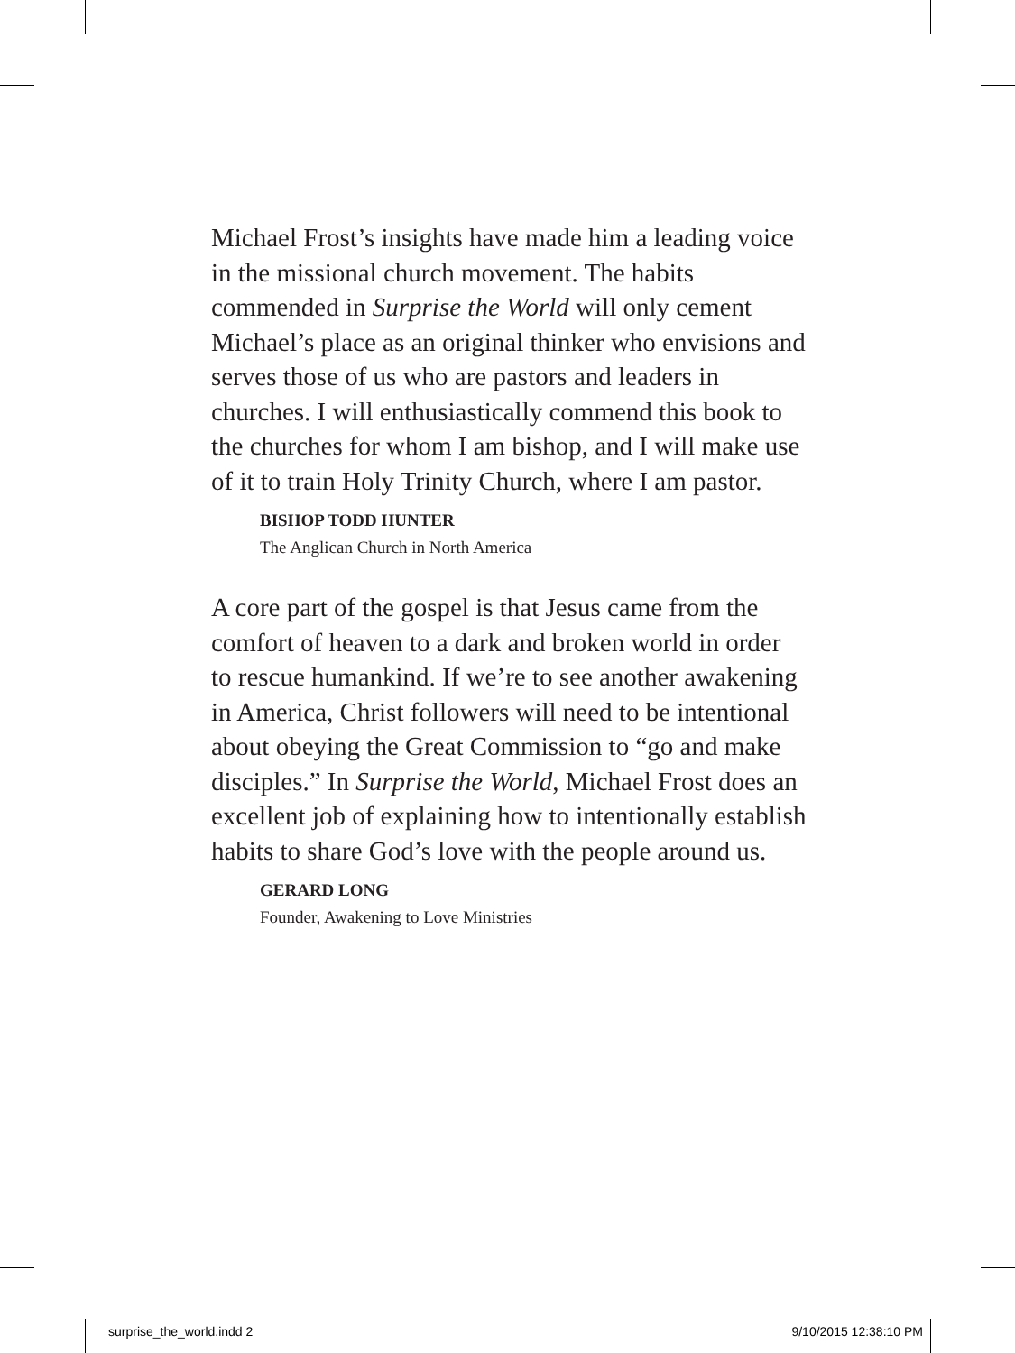Michael Frost’s insights have made him a leading voice in the missional church movement. The habits commended in Surprise the World will only cement Michael’s place as an original thinker who envisions and serves those of us who are pastors and leaders in churches. I will enthusiastically commend this book to the churches for whom I am bishop, and I will make use of it to train Holy Trinity Church, where I am pastor.
BISHOP TODD HUNTER
The Anglican Church in North America
A core part of the gospel is that Jesus came from the comfort of heaven to a dark and broken world in order to rescue humankind. If we’re to see another awakening in America, Christ followers will need to be intentional about obeying the Great Commission to “go and make disciples.” In Surprise the World, Michael Frost does an excellent job of explaining how to intentionally establish habits to share God’s love with the people around us.
GERARD LONG
Founder, Awakening to Love Ministries
surprise_the_world.indd 2 9/10/2015 12:38:10 PM